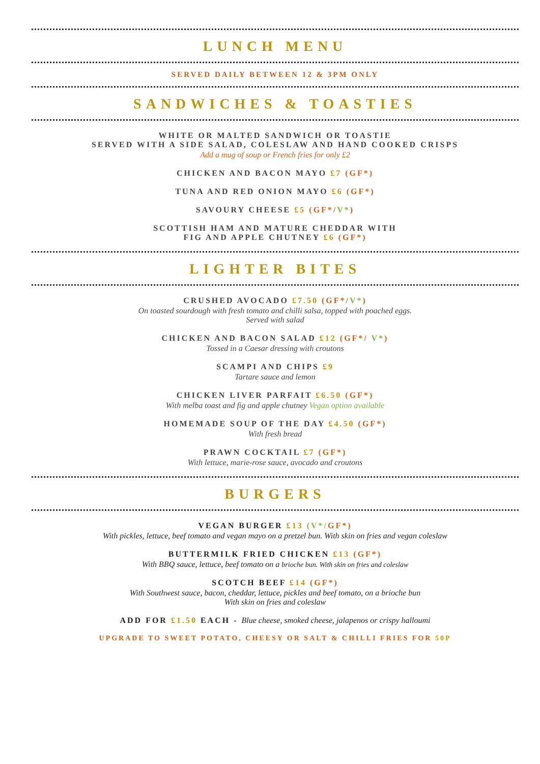LUNCH MENU
SERVED DAILY BETWEEN 12 & 3PM ONLY
SANDWICHES & TOASTIES
WHITE OR MALTED SANDWICH OR TOASTIE
SERVED WITH A SIDE SALAD, COLESLAW AND HAND COOKED CRISPS
Add a mug of soup or French fries for only £2
CHICKEN AND BACON MAYO £7 (GF*)
TUNA AND RED ONION MAYO £6 (GF*)
SAVOURY CHEESE £5 (GF*/V*)
SCOTTISH HAM AND MATURE CHEDDAR WITH
FIG AND APPLE CHUTNEY £6 (GF*)
LIGHTER BITES
CRUSHED AVOCADO £7.50 (GF*/V*)
On toasted sourdough with fresh tomato and chilli salsa, topped with poached eggs.
Served with salad
CHICKEN AND BACON SALAD £12 (GF*/ V*)
Tossed in a Caesar dressing with croutons
SCAMPI AND CHIPS £9
Tartare sauce and lemon
CHICKEN LIVER PARFAIT £6.50 (GF*)
With melba toast and fig and apple chutney Vegan option available
HOMEMADE SOUP OF THE DAY £4.50 (GF*)
With fresh bread
PRAWN COCKTAIL £7 (GF*)
With lettuce, marie-rose sauce, avocado and croutons
BURGERS
VEGAN BURGER £13 (V*/GF*)
With pickles, lettuce, beef tomato and vegan mayo on a pretzel bun. With skin on fries and vegan coleslaw
BUTTERMILK FRIED CHICKEN £13 (GF*)
With BBQ sauce, lettuce, beef tomato on a brioche bun. With skin on fries and coleslaw
SCOTCH BEEF £14 (GF*)
With Southwest sauce, bacon, cheddar, lettuce, pickles and beef tomato, on a brioche bun
With skin on fries and coleslaw
ADD FOR £1.50 EACH - Blue cheese, smoked cheese, jalapenos or crispy halloumi
UPGRADE TO SWEET POTATO, CHEESY OR SALT & CHILLI FRIES FOR 50P